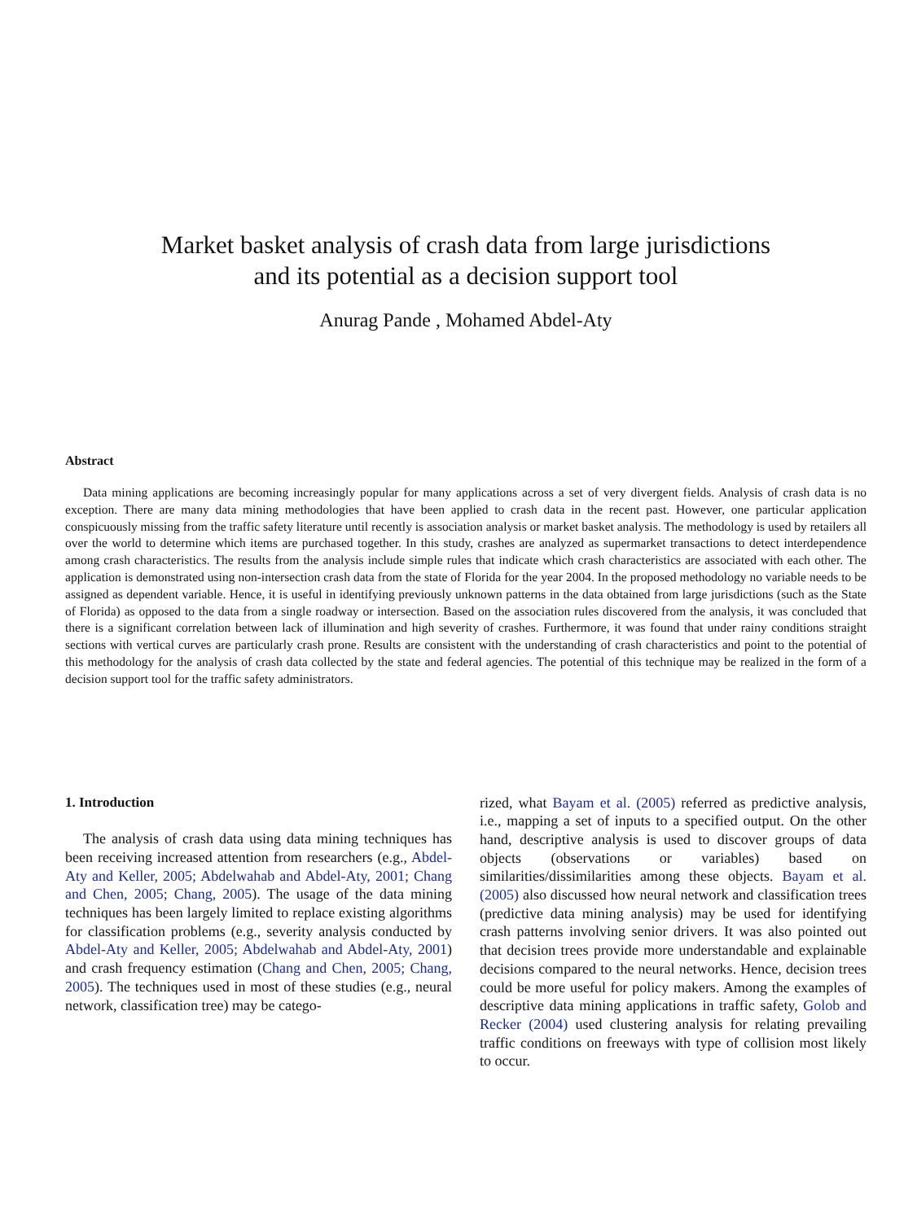Market basket analysis of crash data from large jurisdictions
and its potential as a decision support tool
Anurag Pande , Mohamed Abdel-Aty
Abstract
Data mining applications are becoming increasingly popular for many applications across a set of very divergent fields. Analysis of crash data is no exception. There are many data mining methodologies that have been applied to crash data in the recent past. However, one particular application conspicuously missing from the traffic safety literature until recently is association analysis or market basket analysis. The methodology is used by retailers all over the world to determine which items are purchased together. In this study, crashes are analyzed as supermarket transactions to detect interdependence among crash characteristics. The results from the analysis include simple rules that indicate which crash characteristics are associated with each other. The application is demonstrated using non-intersection crash data from the state of Florida for the year 2004. In the proposed methodology no variable needs to be assigned as dependent variable. Hence, it is useful in identifying previously unknown patterns in the data obtained from large jurisdictions (such as the State of Florida) as opposed to the data from a single roadway or intersection. Based on the association rules discovered from the analysis, it was concluded that there is a significant correlation between lack of illumination and high severity of crashes. Furthermore, it was found that under rainy conditions straight sections with vertical curves are particularly crash prone. Results are consistent with the understanding of crash characteristics and point to the potential of this methodology for the analysis of crash data collected by the state and federal agencies. The potential of this technique may be realized in the form of a decision support tool for the traffic safety administrators.
1. Introduction
The analysis of crash data using data mining techniques has been receiving increased attention from researchers (e.g., Abdel-Aty and Keller, 2005; Abdelwahab and Abdel-Aty, 2001; Chang and Chen, 2005; Chang, 2005). The usage of the data mining techniques has been largely limited to replace existing algorithms for classification problems (e.g., severity analysis conducted by Abdel-Aty and Keller, 2005; Abdelwahab and Abdel-Aty, 2001) and crash frequency estimation (Chang and Chen, 2005; Chang, 2005). The techniques used in most of these studies (e.g., neural network, classification tree) may be catego-
rized, what Bayam et al. (2005) referred as predictive analysis, i.e., mapping a set of inputs to a specified output. On the other hand, descriptive analysis is used to discover groups of data objects (observations or variables) based on similarities/dissimilarities among these objects. Bayam et al. (2005) also discussed how neural network and classification trees (predictive data mining analysis) may be used for identifying crash patterns involving senior drivers. It was also pointed out that decision trees provide more understandable and explainable decisions compared to the neural networks. Hence, decision trees could be more useful for policy makers. Among the examples of descriptive data mining applications in traffic safety, Golob and Recker (2004) used clustering analysis for relating prevailing traffic conditions on freeways with type of collision most likely to occur.